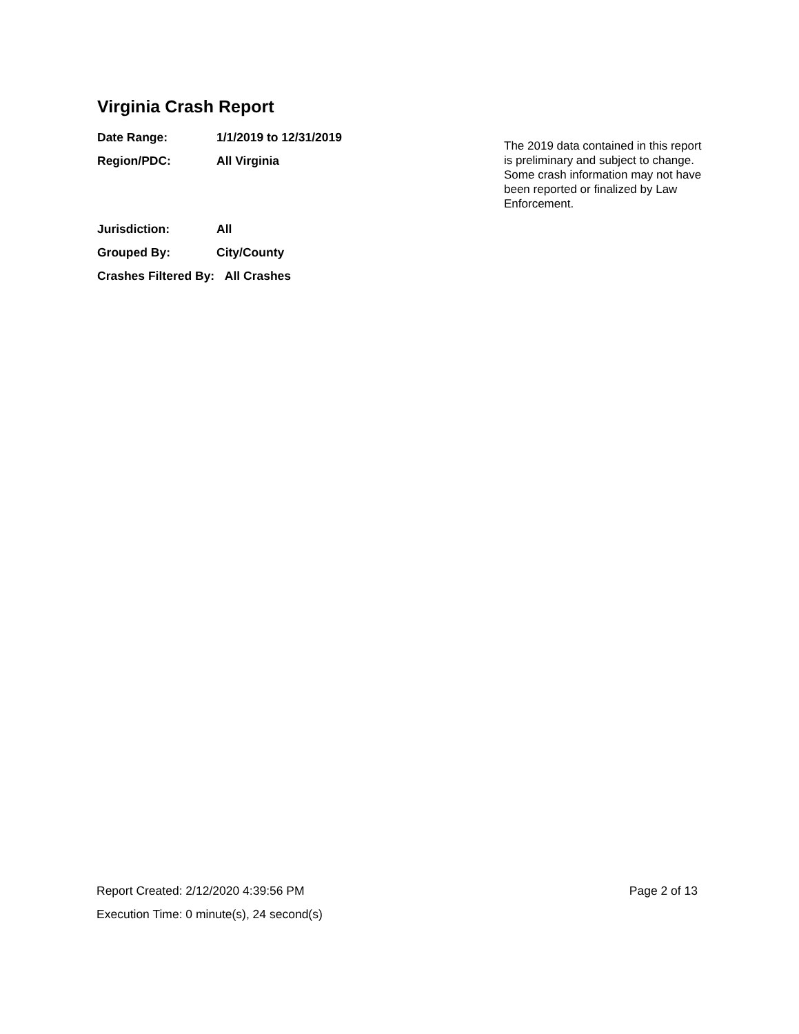Virginia Crash Report
Date Range: 1/1/2019 to 12/31/2019
Region/PDC: All Virginia
Jurisdiction: All
Grouped By: City/County
Crashes Filtered By: All Crashes
The 2019 data contained in this report is preliminary and subject to change. Some crash information may not have been reported or finalized by Law Enforcement.
Report Created: 2/12/2020 4:39:56 PM Page 2 of 13
Execution Time: 0 minute(s), 24 second(s)